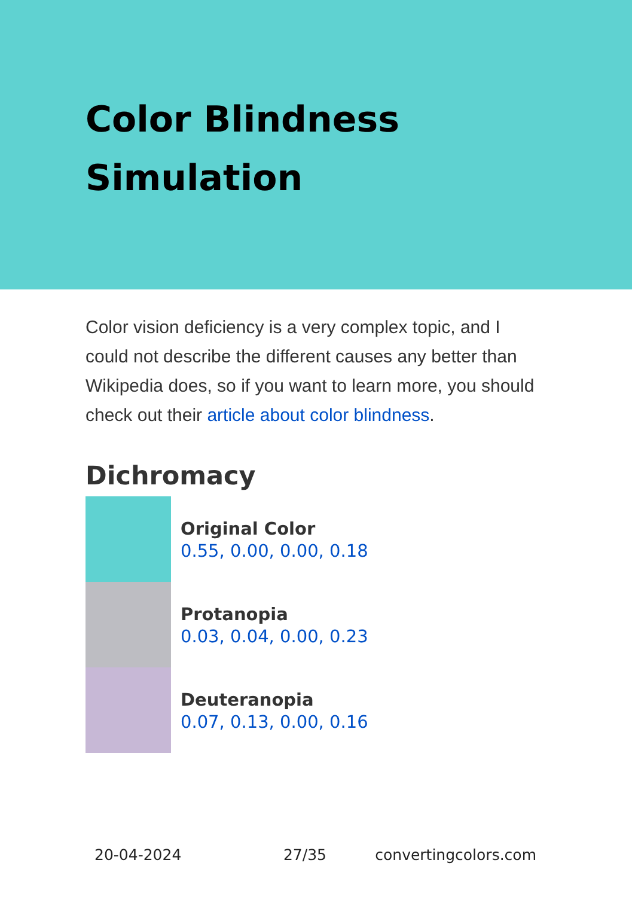Color Blindness Simulation
Color vision deficiency is a very complex topic, and I could not describe the different causes any better than Wikipedia does, so if you want to learn more, you should check out their article about color blindness.
Dichromacy
Original Color
0.55, 0.00, 0.00, 0.18
Protanopia
0.03, 0.04, 0.00, 0.23
Deuteranopia
0.07, 0.13, 0.00, 0.16
20-04-2024 27/35 convertingcolors.com